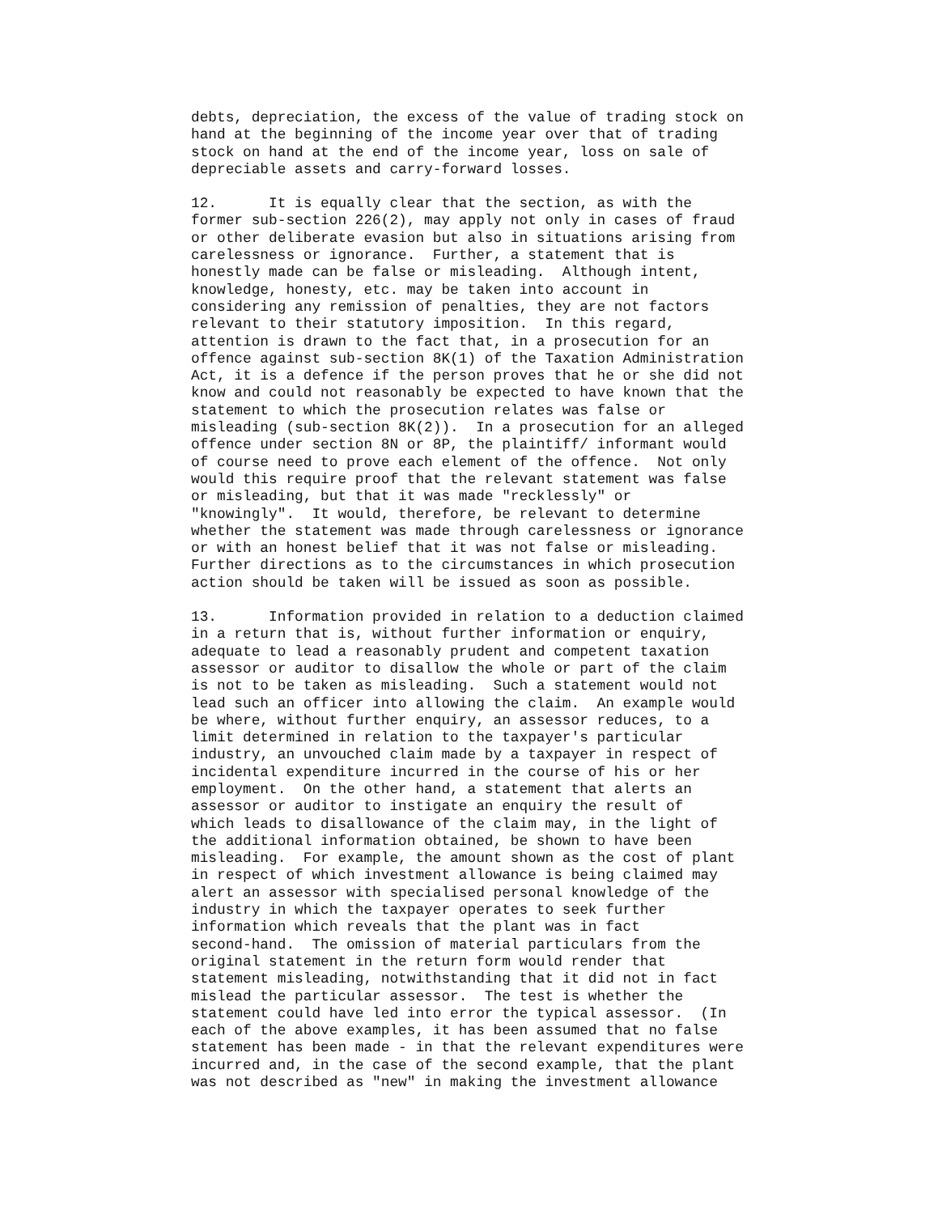debts, depreciation, the excess of the value of trading stock on
hand at the beginning of the income year over that of trading
stock on hand at the end of the income year, loss on sale of
depreciable assets and carry-forward losses.
12.      It is equally clear that the section, as with the
former sub-section 226(2), may apply not only in cases of fraud
or other deliberate evasion but also in situations arising from
carelessness or ignorance.  Further, a statement that is
honestly made can be false or misleading.  Although intent,
knowledge, honesty, etc. may be taken into account in
considering any remission of penalties, they are not factors
relevant to their statutory imposition.  In this regard,
attention is drawn to the fact that, in a prosecution for an
offence against sub-section 8K(1) of the Taxation Administration
Act, it is a defence if the person proves that he or she did not
know and could not reasonably be expected to have known that the
statement to which the prosecution relates was false or
misleading (sub-section 8K(2)).  In a prosecution for an alleged
offence under section 8N or 8P, the plaintiff/ informant would
of course need to prove each element of the offence.  Not only
would this require proof that the relevant statement was false
or misleading, but that it was made "recklessly" or
"knowingly".  It would, therefore, be relevant to determine
whether the statement was made through carelessness or ignorance
or with an honest belief that it was not false or misleading.
Further directions as to the circumstances in which prosecution
action should be taken will be issued as soon as possible.
13.      Information provided in relation to a deduction claimed
in a return that is, without further information or enquiry,
adequate to lead a reasonably prudent and competent taxation
assessor or auditor to disallow the whole or part of the claim
is not to be taken as misleading.  Such a statement would not
lead such an officer into allowing the claim.  An example would
be where, without further enquiry, an assessor reduces, to a
limit determined in relation to the taxpayer's particular
industry, an unvouched claim made by a taxpayer in respect of
incidental expenditure incurred in the course of his or her
employment.  On the other hand, a statement that alerts an
assessor or auditor to instigate an enquiry the result of
which leads to disallowance of the claim may, in the light of
the additional information obtained, be shown to have been
misleading.  For example, the amount shown as the cost of plant
in respect of which investment allowance is being claimed may
alert an assessor with specialised personal knowledge of the
industry in which the taxpayer operates to seek further
information which reveals that the plant was in fact
second-hand.  The omission of material particulars from the
original statement in the return form would render that
statement misleading, notwithstanding that it did not in fact
mislead the particular assessor.  The test is whether the
statement could have led into error the typical assessor.  (In
each of the above examples, it has been assumed that no false
statement has been made - in that the relevant expenditures were
incurred and, in the case of the second example, that the plant
was not described as "new" in making the investment allowance